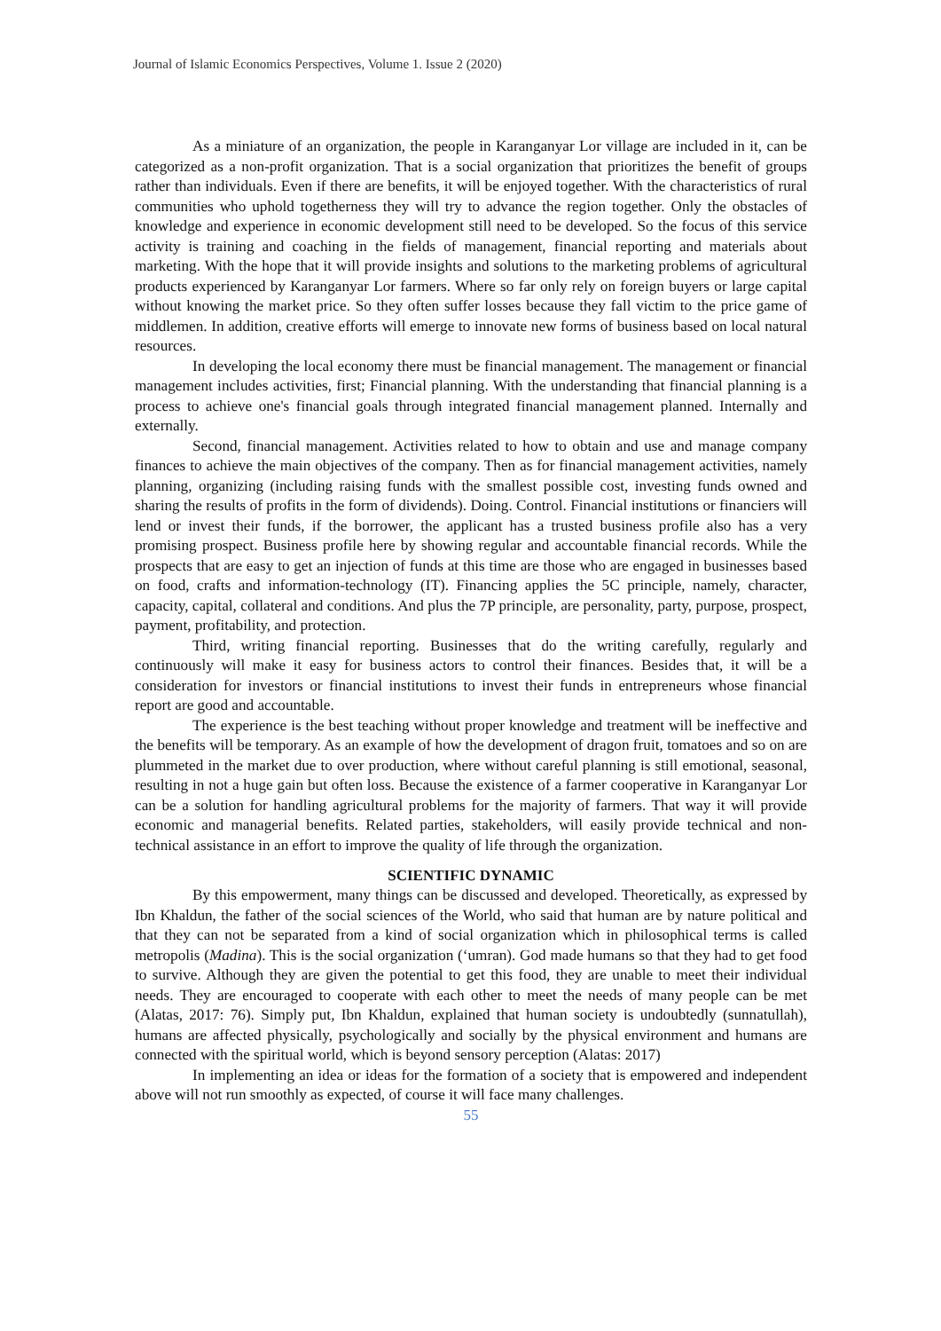Journal of Islamic Economics Perspectives, Volume 1. Issue 2 (2020)
As a miniature of an organization, the people in Karanganyar Lor village are included in it, can be categorized as a non-profit organization. That is a social organization that prioritizes the benefit of groups rather than individuals. Even if there are benefits, it will be enjoyed together. With the characteristics of rural communities who uphold togetherness they will try to advance the region together. Only the obstacles of knowledge and experience in economic development still need to be developed. So the focus of this service activity is training and coaching in the fields of management, financial reporting and materials about marketing. With the hope that it will provide insights and solutions to the marketing problems of agricultural products experienced by Karanganyar Lor farmers. Where so far only rely on foreign buyers or large capital without knowing the market price. So they often suffer losses because they fall victim to the price game of middlemen. In addition, creative efforts will emerge to innovate new forms of business based on local natural resources.
In developing the local economy there must be financial management. The management or financial management includes activities, first; Financial planning. With the understanding that financial planning is a process to achieve one's financial goals through integrated financial management planned. Internally and externally.
Second, financial management. Activities related to how to obtain and use and manage company finances to achieve the main objectives of the company. Then as for financial management activities, namely planning, organizing (including raising funds with the smallest possible cost, investing funds owned and sharing the results of profits in the form of dividends). Doing. Control. Financial institutions or financiers will lend or invest their funds, if the borrower, the applicant has a trusted business profile also has a very promising prospect. Business profile here by showing regular and accountable financial records. While the prospects that are easy to get an injection of funds at this time are those who are engaged in businesses based on food, crafts and information-technology (IT). Financing applies the 5C principle, namely, character, capacity, capital, collateral and conditions. And plus the 7P principle, are personality, party, purpose, prospect, payment, profitability, and protection.
Third, writing financial reporting. Businesses that do the writing carefully, regularly and continuously will make it easy for business actors to control their finances. Besides that, it will be a consideration for investors or financial institutions to invest their funds in entrepreneurs whose financial report are good and accountable.
The experience is the best teaching without proper knowledge and treatment will be ineffective and the benefits will be temporary. As an example of how the development of dragon fruit, tomatoes and so on are plummeted in the market due to over production, where without careful planning is still emotional, seasonal, resulting in not a huge gain but often loss. Because the existence of a farmer cooperative in Karanganyar Lor can be a solution for handling agricultural problems for the majority of farmers. That way it will provide economic and managerial benefits. Related parties, stakeholders, will easily provide technical and non-technical assistance in an effort to improve the quality of life through the organization.
SCIENTIFIC DYNAMIC
By this empowerment, many things can be discussed and developed. Theoretically, as expressed by Ibn Khaldun, the father of the social sciences of the World, who said that human are by nature political and that they can not be separated from a kind of social organization which in philosophical terms is called metropolis (Madina). This is the social organization (‘umran). God made humans so that they had to get food to survive. Although they are given the potential to get this food, they are unable to meet their individual needs. They are encouraged to cooperate with each other to meet the needs of many people can be met (Alatas, 2017: 76). Simply put, Ibn Khaldun, explained that human society is undoubtedly (sunnatullah), humans are affected physically, psychologically and socially by the physical environment and humans are connected with the spiritual world, which is beyond sensory perception (Alatas: 2017)
In implementing an idea or ideas for the formation of a society that is empowered and independent above will not run smoothly as expected, of course it will face many challenges.
55